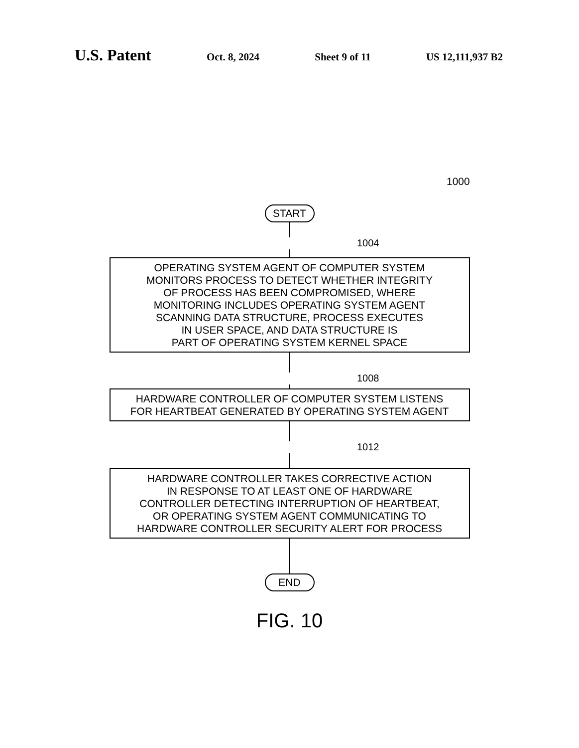U.S. Patent Oct. 8, 2024 Sheet 9 of 11 US 12,111,937 B2
1000
START
1004
OPERATING SYSTEM AGENT OF COMPUTER SYSTEM
MONITORS PROCESS TO DETECT WHETHER INTEGRITY
OF PROCESS HAS BEEN COMPROMISED, WHERE
MONITORING INCLUDES OPERATING SYSTEM AGENT
SCANNING DATA STRUCTURE, PROCESS EXECUTES
IN USER SPACE, AND DATA STRUCTURE IS
PART OF OPERATING SYSTEM KERNEL SPACE
1008
HARDWARE CONTROLLER OF COMPUTER SYSTEM LISTENS
FOR HEARTBEAT GENERATED BY OPERATING SYSTEM AGENT
1012
HARDWARE CONTROLLER TAKES CORRECTIVE ACTION
IN RESPONSE TO AT LEAST ONE OF HARDWARE
CONTROLLER DETECTING INTERRUPTION OF HEARTBEAT,
OR OPERATING SYSTEM AGENT COMMUNICATING TO
HARDWARE CONTROLLER SECURITY ALERT FOR PROCESS
END
FIG. 10